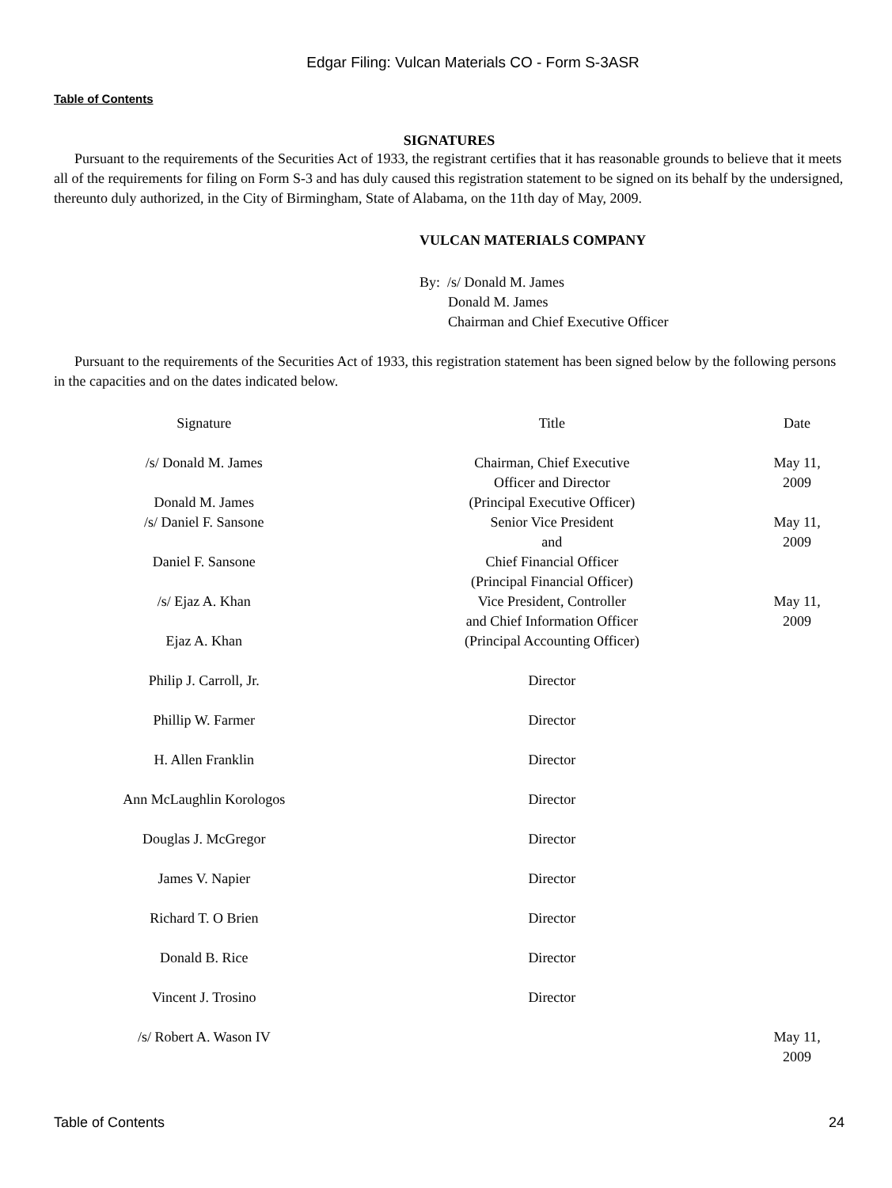Edgar Filing: Vulcan Materials CO - Form S-3ASR
Table of Contents
SIGNATURES
Pursuant to the requirements of the Securities Act of 1933, the registrant certifies that it has reasonable grounds to believe that it meets all of the requirements for filing on Form S-3 and has duly caused this registration statement to be signed on its behalf by the undersigned, thereunto duly authorized, in the City of Birmingham, State of Alabama, on the 11th day of May, 2009.
VULCAN MATERIALS COMPANY
By: /s/ Donald M. James
Donald M. James
Chairman and Chief Executive Officer
Pursuant to the requirements of the Securities Act of 1933, this registration statement has been signed below by the following persons in the capacities and on the dates indicated below.
| Signature | Title | Date |
| /s/ Donald M. James Donald M. James | Chairman, Chief Executive Officer and Director (Principal Executive Officer) | May 11, 2009 |
| /s/ Daniel F. Sansone Daniel F. Sansone | Senior Vice President and Chief Financial Officer (Principal Financial Officer) | May 11, 2009 |
| /s/ Ejaz A. Khan Ejaz A. Khan | Vice President, Controller and Chief Information Officer (Principal Accounting Officer) | May 11, 2009 |
| Philip J. Carroll, Jr. | Director | |
| Phillip W. Farmer | Director | |
| H. Allen Franklin | Director | |
| Ann McLaughlin Korologos | Director | |
| Douglas J. McGregor | Director | |
| James V. Napier | Director | |
| Richard T. O Brien | Director | |
| Donald B. Rice | Director | |
| Vincent J. Trosino | Director | |
| /s/ Robert A. Wason IV | | May 11, 2009 |
Table of Contents 24